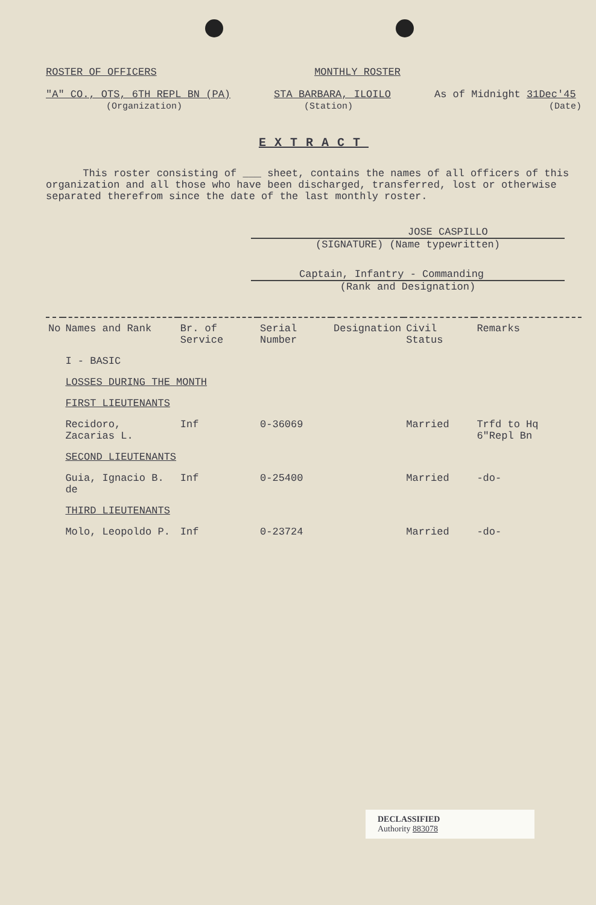ROSTER OF OFFICERS MONTHLY ROSTER
"A" CO., OTS, 6TH REPL BN (PA)
(Organization) STA BARBARA, ILOILO
(Station) As of Midnight 31Dec'45
(Date)
EXTRACT
This roster consisting of ___ sheet, contains the names of all officers of this organization and all those who have been discharged, transferred, lost or otherwise separated therefrom since the date of the last monthly roster.
JOSE CASPILLO
(SIGNATURE) (Name typewritten)
Captain, Infantry - Commanding
(Rank and Designation)
| No | Names and Rank | Br. of Service | Serial Number | Designation | Civil Status | Remarks |
| --- | --- | --- | --- | --- | --- | --- |
| | I - BASIC | | | | | |
| | LOSSES DURING THE MONTH | | | | | |
| | FIRST LIEUTENANTS | | | | | |
| | Recidoro, Zacarias L. | Inf | 0-36069 | | Married | Trfd to Hq 6"Repl Bn |
| | SECOND LIEUTENANTS | | | | | |
| | Guia, Ignacio B. de | Inf | 0-25400 | | Married | -do- |
| | THIRD LIEUTENANTS | | | | | |
| | Molo, Leopoldo P. | Inf | 0-23724 | | Married | -do- |
DECLASSIFIED
Authority 883078